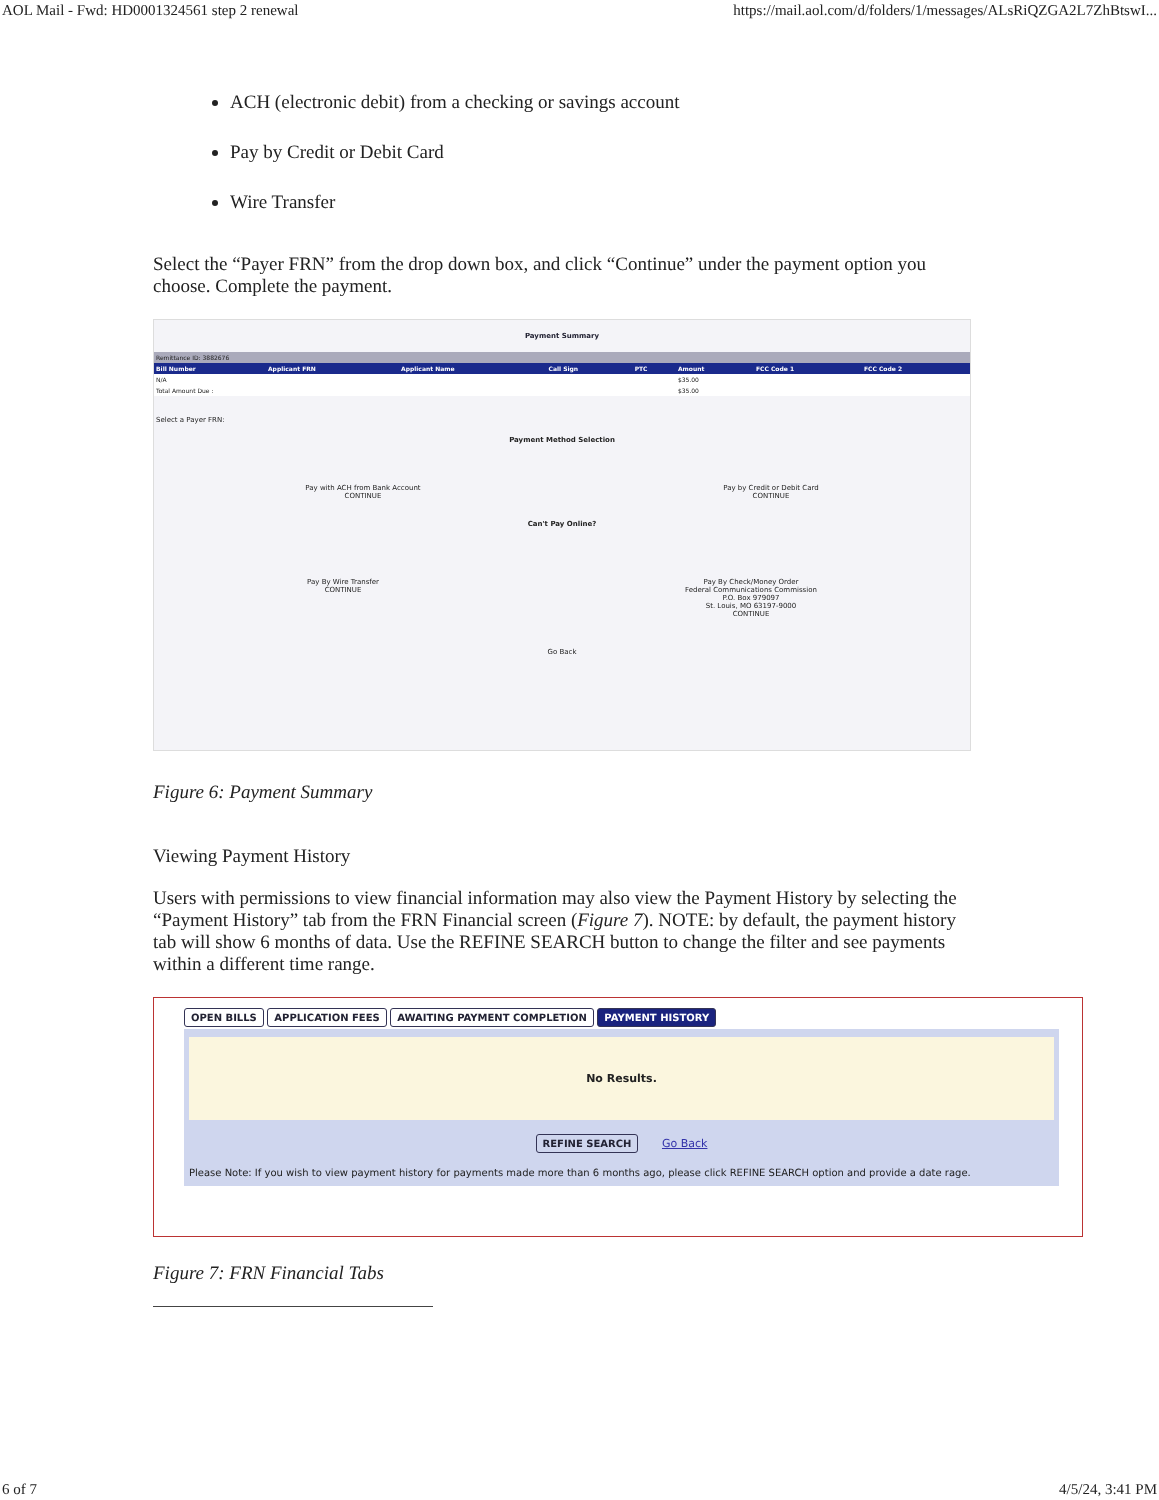AOL Mail - Fwd: HD0001324561 step 2 renewal https://mail.aol.com/d/folders/1/messages/ALsRiQZGA2L7ZhBtswI...
ACH (electronic debit) from a checking or savings account
Pay by Credit or Debit Card
Wire Transfer
Select the “Payer FRN” from the drop down box, and click “Continue” under the payment option you choose. Complete the payment.
Payment Summary
| Remittance ID: 3882676 | | | | | | | |
| Bill Number | Applicant FRN | Applicant Name | Call Sign | PTC | Amount | FCC Code 1 | FCC Code 2 |
| N/A | | | | | $35.00 | | |
| Total Amount Due : | | | | | $35.00 | | |
Select a Payer FRN:
Payment Method Selection
Pay with ACH from Bank Account
CONTINUE
Pay by Credit or Debit Card
CONTINUE
Can't Pay Online?
Pay By Wire Transfer
CONTINUE
Pay By Check/Money Order
Federal Communications Commission
P.O. Box 979097
St. Louis, MO 63197-9000
CONTINUE
Go Back
Figure 6: Payment Summary
Viewing Payment History
Users with permissions to view financial information may also view the Payment History by selecting the “Payment History” tab from the FRN Financial screen (Figure 7). NOTE: by default, the payment history tab will show 6 months of data. Use the REFINE SEARCH button to change the filter and see payments within a different time range.
OPEN BILLS APPLICATION FEES AWAITING PAYMENT COMPLETION PAYMENT HISTORY
No Results.
REFINE SEARCH Go Back
Please Note: If you wish to view payment history for payments made more than 6 months ago, please click REFINE SEARCH option and provide a date rage.
Figure 7: FRN Financial Tabs
6 of 7 4/5/24, 3:41 PM